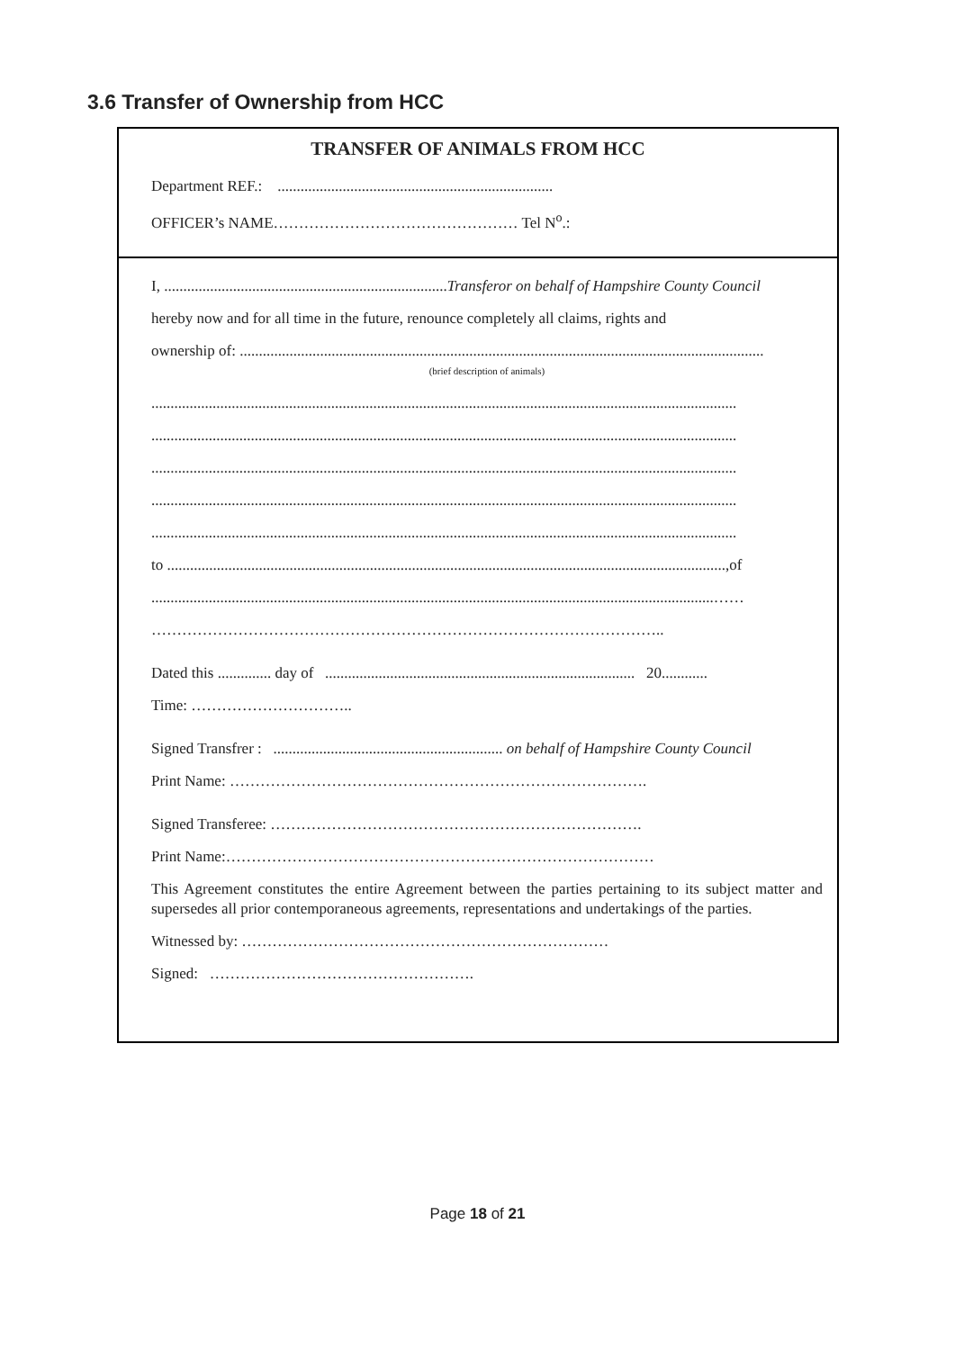3.6 Transfer of Ownership from HCC
TRANSFER OF ANIMALS FROM HCC
Department REF.: ........................................................................
OFFICER’s NAME………………………………………… Tel N<sup>o</sup>.:
I, ..........................................................................Transferor on behalf of Hampshire County Council
hereby now and for all time in the future, renounce completely all claims, rights and
ownership of: .........................................................................................................................................
(brief description of animals)
.........................................................................................................................................................
.........................................................................................................................................................
.........................................................................................................................................................
.........................................................................................................................................................
.........................................................................................................................................................
to ..................................................................................................................................................,of
...................................................................................................................................................……
………………………………………………………………………………………..
Dated this .............. day of ................................................................................. 20............
Time: …………………………..
Signed Transfrer : ............................................................ on behalf of Hampshire County Council
Print Name: ……………………………………………………………………….
Signed Transferee: ……………………………………………………………….
Print Name:…………………………………………………………………………
This Agreement constitutes the entire Agreement between the parties pertaining to its subject matter and supersedes all prior contemporaneous agreements, representations and undertakings of the parties.
Witnessed by: ………………………………………………………………
Signed: …………………………………………….
Page 18 of 21